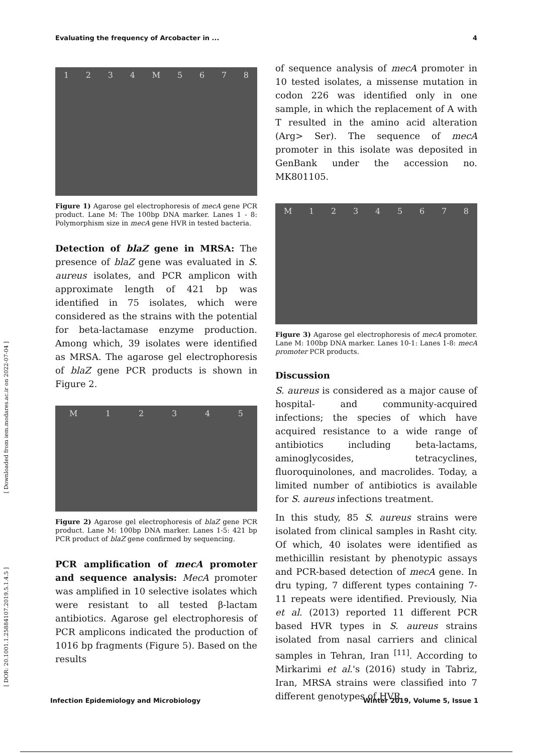Evaluating the frequency of Arcobacter in ... 4
[ Downloaded from iem.modares.ac.ir on 2022-07-04 ]
[ DOR: 20.1001.1.25884107.2019.5.1.4.5 ]
1234 M 5678
Figure 1) Agarose gel electrophoresis of mecA gene PCR product. Lane M: The 100bp DNA marker. Lanes 1 - 8: Polymorphism size in mecA gene HVR in tested bacteria.
Detection of blaZ gene in MRSA: The presence of blaZ gene was evaluated in S. aureus isolates, and PCR amplicon with approximate length of 421 bp was identified in 75 isolates, which were considered as the strains with the potential for beta-lactamase enzyme production. Among which, 39 isolates were identified as MRSA. The agarose gel electrophoresis of blaZ gene PCR products is shown in Figure 2.
M 12345
Figure 2) Agarose gel electrophoresis of blaZ gene PCR product. Lane M: 100bp DNA marker. Lanes 1-5: 421 bp PCR product of blaZ gene confirmed by sequencing.
PCR amplification of mecA promoter and sequence analysis: MecA promoter was amplified in 10 selective isolates which were resistant to all tested β-lactam antibiotics. Agarose gel electrophoresis of PCR amplicons indicated the production of 1016 bp fragments (Figure 5). Based on the results
of sequence analysis of mecA promoter in 10 tested isolates, a missense mutation in codon 226 was identified only in one sample, in which the replacement of A with T resulted in the amino acid alteration (Arg> Ser). The sequence of mecA promoter in this isolate was deposited in GenBank under the accession no. MK801105.
M 12345678
Figure 3) Agarose gel electrophoresis of mecA promoter. Lane M: 100bp DNA marker. Lanes 10-1: Lanes 1-8: mecA promoter PCR products.
Discussion
S. aureus is considered as a major cause of hospital- and community-acquired infections; the species of which have acquired resistance to a wide range of antibiotics including beta-lactams, aminoglycosides, tetracyclines, fluoroquinolones, and macrolides. Today, a limited number of antibiotics is available for S. aureus infections treatment.
In this study, 85 S. aureus strains were isolated from clinical samples in Rasht city. Of which, 40 isolates were identified as methicillin resistant by phenotypic assays and PCR-based detection of mecA gene. In dru typing, 7 different types containing 7-11 repeats were identified. Previously, Nia et al. (2013) reported 11 different PCR based HVR types in S. aureus strains isolated from nasal carriers and clinical samples in Tehran, Iran <sup>[11]</sup>. According to Mirkarimi et al.'s (2016) study in Tabriz, Iran, MRSA strains were classified into 7 different genotypes of HVR
Infection Epidemiology and Microbiology Winter 2019, Volume 5, Issue 1